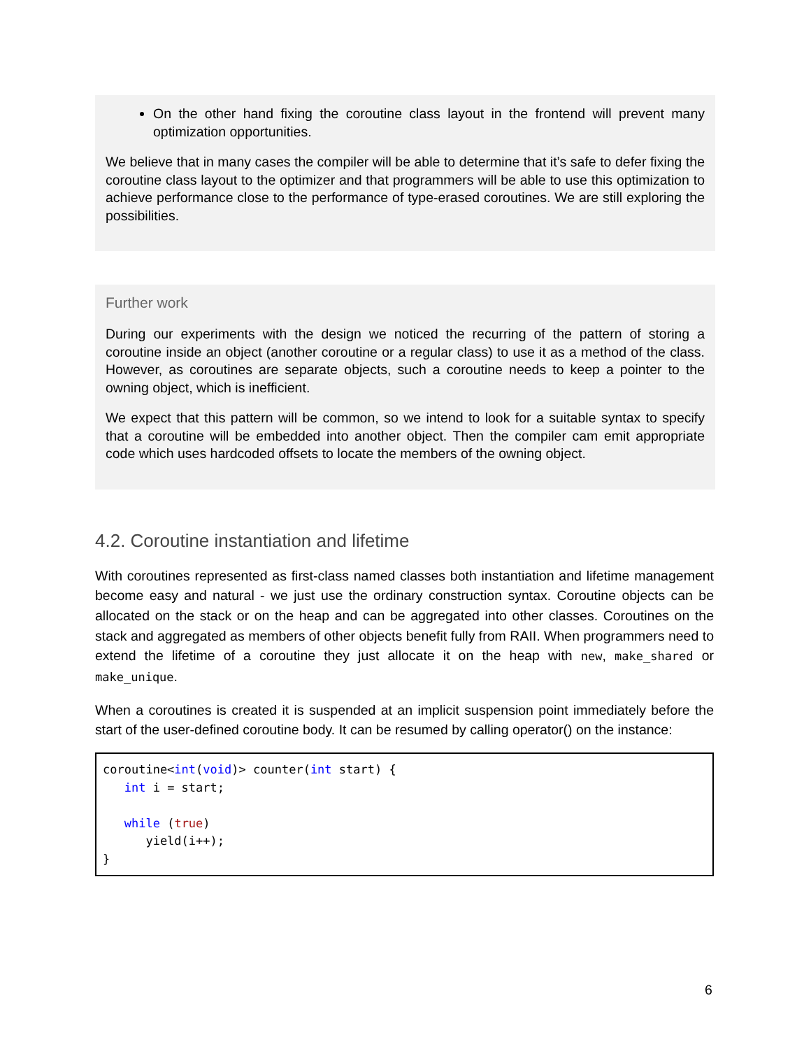On the other hand fixing the coroutine class layout in the frontend will prevent many optimization opportunities.
We believe that in many cases the compiler will be able to determine that it’s safe to defer fixing the coroutine class layout to the optimizer and that programmers will be able to use this optimization to achieve performance close to the performance of type-erased coroutines. We are still exploring the possibilities.
Further work
During our experiments with the design we noticed the recurring of the pattern of storing a coroutine inside an object (another coroutine or a regular class) to use it as a method of the class. However, as coroutines are separate objects, such a coroutine needs to keep a pointer to the owning object, which is inefficient.
We expect that this pattern will be common, so we intend to look for a suitable syntax to specify that a coroutine will be embedded into another object. Then the compiler cam emit appropriate code which uses hardcoded offsets to locate the members of the owning object.
4.2. Coroutine instantiation and lifetime
With coroutines represented as first-class named classes both instantiation and lifetime management become easy and natural - we just use the ordinary construction syntax. Coroutine objects can be allocated on the stack or on the heap and can be aggregated into other classes. Coroutines on the stack and aggregated as members of other objects benefit fully from RAII. When programmers need to extend the lifetime of a coroutine they just allocate it on the heap with new, make_shared or make_unique.
When a coroutines is created it is suspended at an implicit suspension point immediately before the start of the user-defined coroutine body. It can be resumed by calling operator() on the instance:
coroutine<int(void)> counter(int start) {
   int i = start;

   while (true)
      yield(i++);
}
6